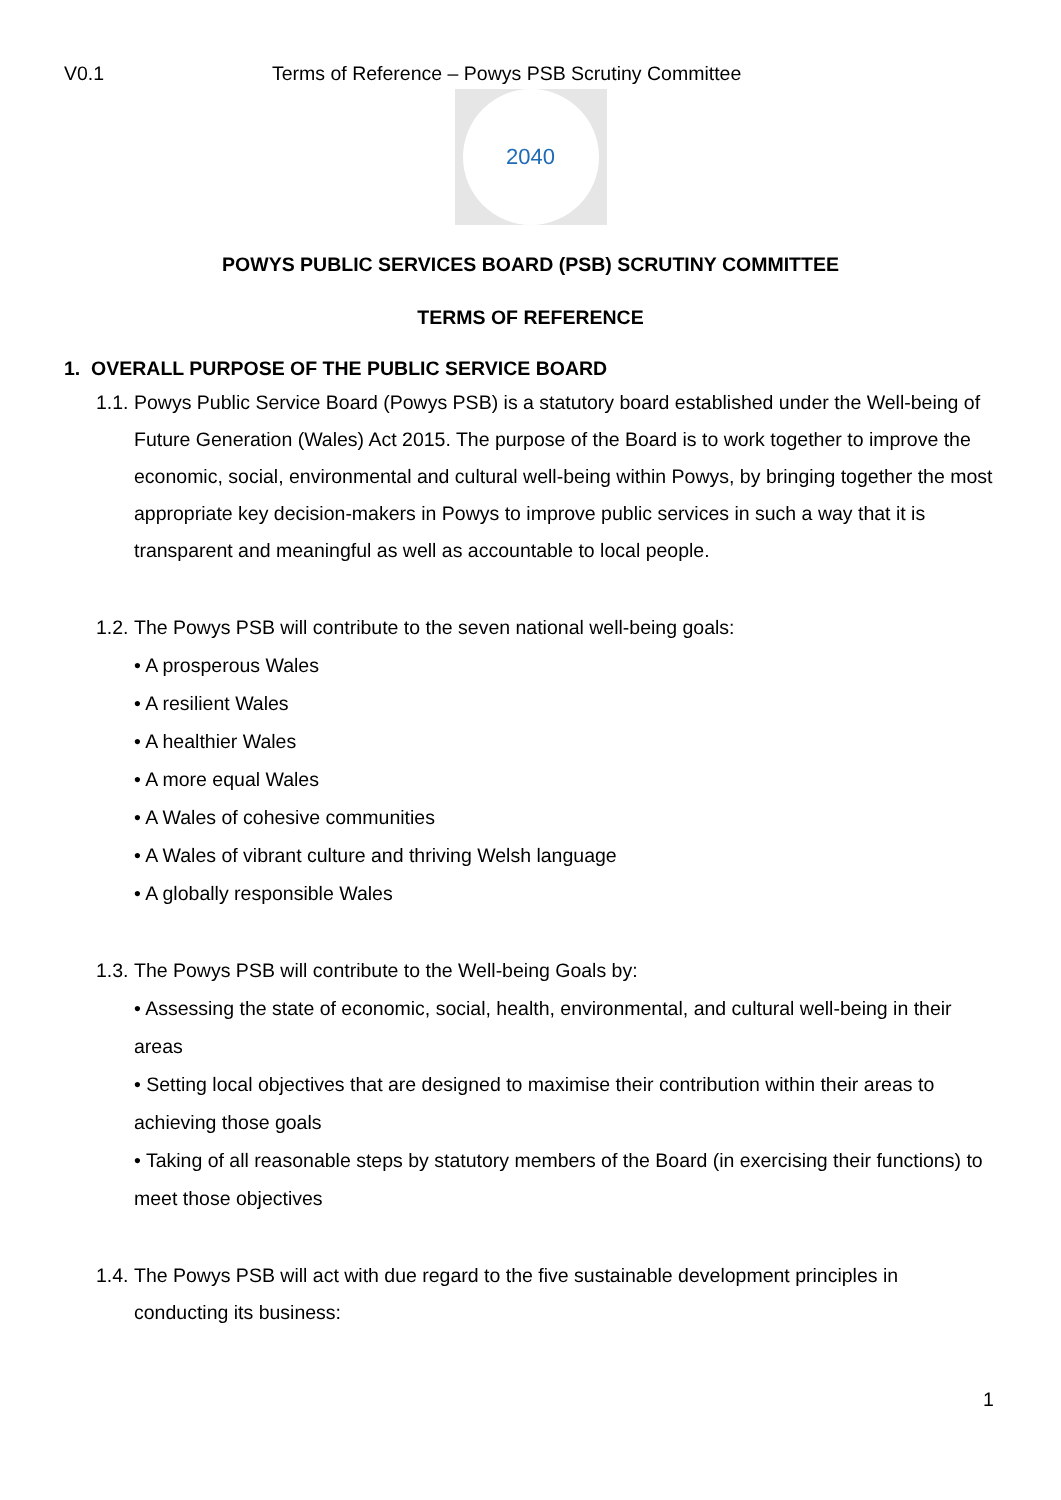V0.1 Terms of Reference – Powys PSB Scrutiny Committee
2040
POWYS PUBLIC SERVICES BOARD (PSB) SCRUTINY COMMITTEE
TERMS OF REFERENCE
1. OVERALL PURPOSE OF THE PUBLIC SERVICE BOARD
1.1. Powys Public Service Board (Powys PSB) is a statutory board established under the Well-being of Future Generation (Wales) Act 2015. The purpose of the Board is to work together to improve the economic, social, environmental and cultural well-being within Powys, by bringing together the most appropriate key decision-makers in Powys to improve public services in such a way that it is transparent and meaningful as well as accountable to local people.
1.2. The Powys PSB will contribute to the seven national well-being goals:
• A prosperous Wales
• A resilient Wales
• A healthier Wales
• A more equal Wales
• A Wales of cohesive communities
• A Wales of vibrant culture and thriving Welsh language
• A globally responsible Wales
1.3. The Powys PSB will contribute to the Well-being Goals by:
• Assessing the state of economic, social, health, environmental, and cultural well-being in their areas
• Setting local objectives that are designed to maximise their contribution within their areas to achieving those goals
• Taking of all reasonable steps by statutory members of the Board (in exercising their functions) to meet those objectives
1.4. The Powys PSB will act with due regard to the five sustainable development principles in conducting its business:
1